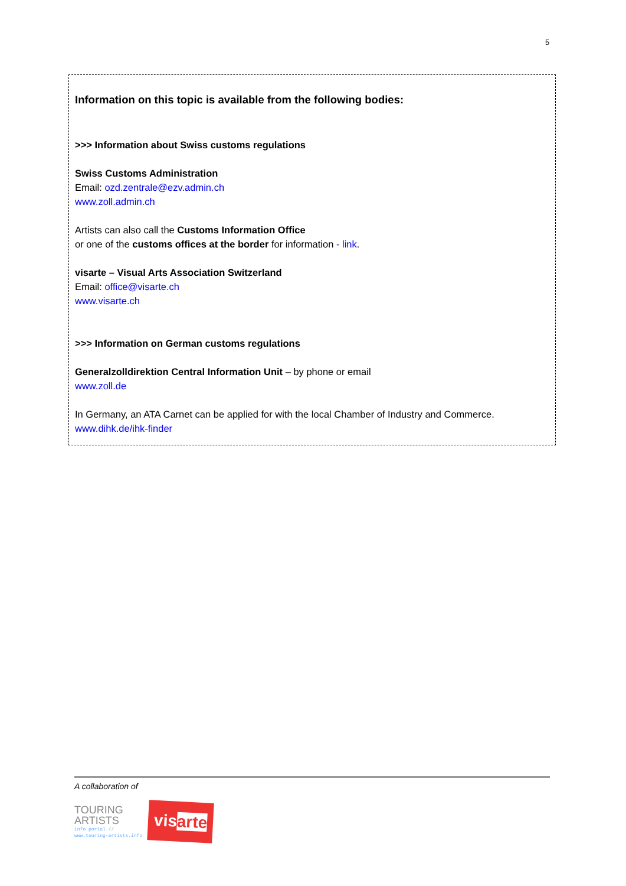5
Information on this topic is available from the following bodies:
>>> Information about Swiss customs regulations
Swiss Customs Administration
Email: ozd.zentrale@ezv.admin.ch
www.zoll.admin.ch
Artists can also call the Customs Information Office
or one of the customs offices at the border for information - link.
visarte – Visual Arts Association Switzerland
Email: office@visarte.ch
www.visarte.ch
>>> Information on German customs regulations
Generalzolldirektion Central Information Unit – by phone or email
www.zoll.de
In Germany, an ATA Carnet can be applied for with the local Chamber of Industry and Commerce.
www.dihk.de/ihk-finder
A collaboration of
TOURING
ARTISTS
info portal //
www.touring-artists.info
visarte